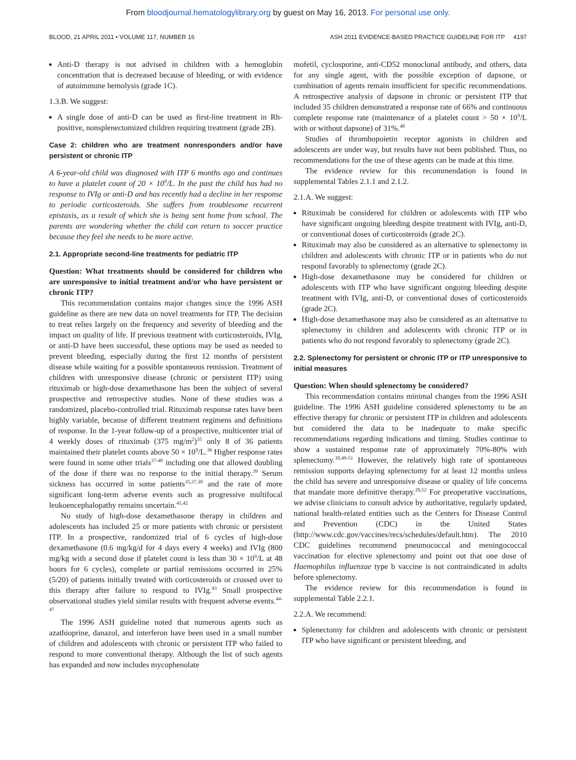From bloodjournal.hematologylibrary.org by guest on May 16, 2013. For personal use only.
BLOOD, 21 APRIL 2011 • VOLUME 117, NUMBER 16 ASH 2011 EVIDENCE-BASED PRACTICE GUIDELINE FOR ITP 4197
Anti-D therapy is not advised in children with a hemoglobin concentration that is decreased because of bleeding, or with evidence of autoimmune hemolysis (grade 1C).
1.3.B. We suggest:
A single dose of anti-D can be used as first-line treatment in Rh-positive, nonsplenectomized children requiring treatment (grade 2B).
Case 2: children who are treatment nonresponders and/or have persistent or chronic ITP
A 6-year-old child was diagnosed with ITP 6 months ago and continues to have a platelet count of 20 × 10<sup>9</sup>/L. In the past the child has had no response to IVIg or anti-D and has recently had a decline in her response to periodic corticosteroids. She suffers from troublesome recurrent epistaxis, as a result of which she is being sent home from school. The parents are wondering whether the child can return to soccer practice because they feel she needs to be more active.
2.1. Appropriate second-line treatments for pediatric ITP
Question: What treatments should be considered for children who are unresponsive to initial treatment and/or who have persistent or chronic ITP?
This recommendation contains major changes since the 1996 ASH guideline as there are new data on novel treatments for ITP. The decision to treat relies largely on the frequency and severity of bleeding and the impact on quality of life. If previous treatment with corticosteroids, IVIg, or anti-D have been successful, these options may be used as needed to prevent bleeding, especially during the first 12 months of persistent disease while waiting for a possible spontaneous remission. Treatment of children with unresponsive disease (chronic or persistent ITP) using rituximab or high-dose dexamethasone has been the subject of several prospective and retrospective studies. None of these studies was a randomized, placebo-controlled trial. Rituximab response rates have been highly variable, because of different treatment regimens and definitions of response. In the 1-year follow-up of a prospective, multicenter trial of 4 weekly doses of rituximab (375 mg/m<sup>2</sup>)<sup>35</sup> only 8 of 36 patients maintained their platelet counts above 50 × 10<sup>9</sup>/L.<sup>36</sup> Higher response rates were found in some other trials<sup>37-40</sup> including one that allowed doubling of the dose if there was no response to the initial therapy.<sup>39</sup> Serum sickness has occurred in some patients<sup>35,37,39</sup> and the rate of more significant long-term adverse events such as progressive multifocal leukoencephalopathy remains uncertain.<sup>41,42</sup>
No study of high-dose dexamethasone therapy in children and adolescents has included 25 or more patients with chronic or persistent ITP. In a prospective, randomized trial of 6 cycles of high-dose dexamethasone (0.6 mg/kg/d for 4 days every 4 weeks) and IVIg (800 mg/kg with a second dose if platelet count is less than 30 × 10<sup>9</sup>/L at 48 hours for 6 cycles), complete or partial remissions occurred in 25% (5/20) of patients initially treated with corticosteroids or crossed over to this therapy after failure to respond to IVIg.<sup>43</sup> Small prospective observational studies yield similar results with frequent adverse events.<sup>44-47</sup>
The 1996 ASH guideline noted that numerous agents such as azathioprine, danazol, and interferon have been used in a small number of children and adolescents with chronic or persistent ITP who failed to respond to more conventional therapy. Although the list of such agents has expanded and now includes mycophenolate
mofetil, cyclosporine, anti-CD52 monoclonal antibody, and others, data for any single agent, with the possible exception of dapsone, or combination of agents remain insufficient for specific recommendations. A retrospective analysis of dapsone in chronic or persistent ITP that included 35 children demonstrated a response rate of 66% and continuous complete response rate (maintenance of a platelet count > 50 × 10<sup>9</sup>/L with or without dapsone) of 31%.<sup>48</sup>
Studies of thrombopoietin receptor agonists in children and adolescents are under way, but results have not been published. Thus, no recommendations for the use of these agents can be made at this time.
The evidence review for this recommendation is found in supplemental Tables 2.1.1 and 2.1.2.
2.1.A. We suggest:
Rituximab be considered for children or adolescents with ITP who have significant ongoing bleeding despite treatment with IVIg, anti-D, or conventional doses of corticosteroids (grade 2C).
Rituximab may also be considered as an alternative to splenectomy in children and adolescents with chronic ITP or in patients who do not respond favorably to splenectomy (grade 2C).
High-dose dexamethasone may be considered for children or adolescents with ITP who have significant ongoing bleeding despite treatment with IVIg, anti-D, or conventional doses of corticosteroids (grade 2C).
High-dose dexamethasone may also be considered as an alternative to splenectomy in children and adolescents with chronic ITP or in patients who do not respond favorably to splenectomy (grade 2C).
2.2. Splenectomy for persistent or chronic ITP or ITP unresponsive to initial measures
Question: When should splenectomy be considered?
This recommendation contains minimal changes from the 1996 ASH guideline. The 1996 ASH guideline considered splenectomy to be an effective therapy for chronic or persistent ITP in children and adolescents but considered the data to be inadequate to make specific recommendations regarding indications and timing. Studies continue to show a sustained response rate of approximately 70%-80% with splenectomy.<sup>10,49-51</sup> However, the relatively high rate of spontaneous remission supports delaying splenectomy for at least 12 months unless the child has severe and unresponsive disease or quality of life concerns that mandate more definitive therapy.<sup>20,52</sup> For preoperative vaccinations, we advise clinicians to consult advice by authoritative, regularly updated, national health-related entities such as the Centers for Disease Control and Prevention (CDC) in the United States (http://www.cdc.gov/vaccines/recs/schedules/default.htm). The 2010 CDC guidelines recommend pneumococcal and meningococcal vaccination for elective splenectomy and point out that one dose of Haemophilus influenzae type b vaccine is not contraindicated in adults before splenectomy.
The evidence review for this recommendation is found in supplemental Table 2.2.1.
2.2.A. We recommend:
Splenectomy for children and adolescents with chronic or persistent ITP who have significant or persistent bleeding, and